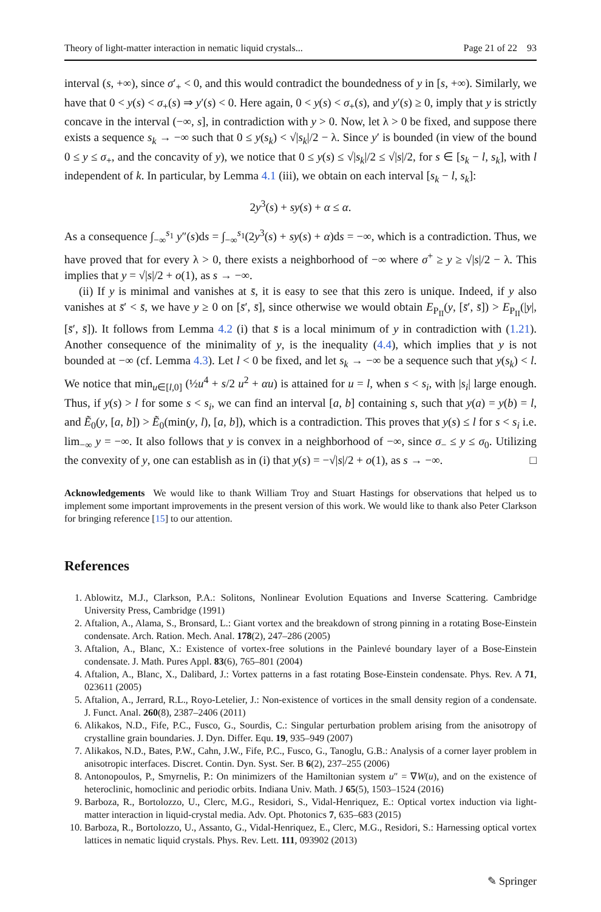Theory of light-matter interaction in nematic liquid crystals... Page 21 of 22 93
interval (s, +∞), since σ′<sub>+</sub> < 0, and this would contradict the boundedness of y in [s, +∞). Similarly, we have that 0 < y(s) < σ<sub>+</sub>(s) ⇒ y′(s) < 0. Here again, 0 < y(s) < σ<sub>+</sub>(s), and y′(s) ≥ 0, imply that y is strictly concave in the interval (−∞, s], in contradiction with y > 0. Now, let λ > 0 be fixed, and suppose there exists a sequence s<sub>k</sub> → −∞ such that 0 ≤ y(s<sub>k</sub>) < √|s<sub>k</sub>|/2 − λ. Since y′ is bounded (in view of the bound 0 ≤ y ≤ σ<sub>+</sub>, and the concavity of y), we notice that 0 ≤ y(s) ≤ √|s<sub>k</sub>|/2 ≤ √|s|/2, for s ∈ [s<sub>k</sub> − l, s<sub>k</sub>], with l independent of k. In particular, by Lemma 4.1 (iii), we obtain on each interval [s<sub>k</sub> − l, s<sub>k</sub>]:
2y<sup>3</sup>(s) + sy(s) + α ≤ α.
As a consequence ∫<sub>−∞</sub><sup>s<sub>1</sub></sup> y″(s)ds = ∫<sub>−∞</sub><sup>s<sub>1</sub></sup>(2y<sup>3</sup>(s) + sy(s) + α)ds = −∞, which is a contradiction. Thus, we have proved that for every λ > 0, there exists a neighborhood of −∞ where σ<sup>+</sup> ≥ y ≥ √|s|/2 − λ. This implies that y = √|s|/2 + o(1), as s → −∞.
(ii) If y is minimal and vanishes at s̄, it is easy to see that this zero is unique. Indeed, if y also vanishes at s̄′ < s̄, we have y ≥ 0 on [s̄′, s̄], since otherwise we would obtain E<sub>P<sub>II</sub></sub>(y, [s̄′, s̄]) > E<sub>P<sub>II</sub></sub>(|y|, [s̄′, s̄]). It follows from Lemma 4.2 (i) that s̄ is a local minimum of y in contradiction with (1.21). Another consequence of the minimality of y, is the inequality (4.4), which implies that y is not bounded at −∞ (cf. Lemma 4.3). Let l < 0 be fixed, and let s<sub>k</sub> → −∞ be a sequence such that y(s<sub>k</sub>) < l. We notice that min<sub>u∈[l,0]</sub> (½u<sup>4</sup> + s/2 u<sup>2</sup> + αu) is attained for u = l, when s < s<sub>i</sub>, with |s<sub>i</sub>| large enough. Thus, if y(s) > l for some s < s<sub>i</sub>, we can find an interval [a, b] containing s, such that y(a) = y(b) = l, and Ẽ<sub>0</sub>(y, [a, b]) > Ẽ<sub>0</sub>(min(y, l), [a, b]), which is a contradiction. This proves that y(s) ≤ l for s < s<sub>i</sub> i.e. lim<sub>−∞</sub> y = −∞. It also follows that y is convex in a neighborhood of −∞, since σ<sub>−</sub> ≤ y ≤ σ<sub>0</sub>. Utilizing the convexity of y, one can establish as in (i) that y(s) = −√|s|/2 + o(1), as s → −∞. □
Acknowledgements We would like to thank William Troy and Stuart Hastings for observations that helped us to implement some important improvements in the present version of this work. We would like to thank also Peter Clarkson for bringing reference [15] to our attention.
References
1. Ablowitz, M.J., Clarkson, P.A.: Solitons, Nonlinear Evolution Equations and Inverse Scattering. Cambridge University Press, Cambridge (1991)
2. Aftalion, A., Alama, S., Bronsard, L.: Giant vortex and the breakdown of strong pinning in a rotating Bose-Einstein condensate. Arch. Ration. Mech. Anal. 178(2), 247–286 (2005)
3. Aftalion, A., Blanc, X.: Existence of vortex-free solutions in the Painlevé boundary layer of a Bose-Einstein condensate. J. Math. Pures Appl. 83(6), 765–801 (2004)
4. Aftalion, A., Blanc, X., Dalibard, J.: Vortex patterns in a fast rotating Bose-Einstein condensate. Phys. Rev. A 71, 023611 (2005)
5. Aftalion, A., Jerrard, R.L., Royo-Letelier, J.: Non-existence of vortices in the small density region of a condensate. J. Funct. Anal. 260(8), 2387–2406 (2011)
6. Alikakos, N.D., Fife, P.C., Fusco, G., Sourdis, C.: Singular perturbation problem arising from the anisotropy of crystalline grain boundaries. J. Dyn. Differ. Equ. 19, 935–949 (2007)
7. Alikakos, N.D., Bates, P.W., Cahn, J.W., Fife, P.C., Fusco, G., Tanoglu, G.B.: Analysis of a corner layer problem in anisotropic interfaces. Discret. Contin. Dyn. Syst. Ser. B 6(2), 237–255 (2006)
8. Antonopoulos, P., Smyrnelis, P.: On minimizers of the Hamiltonian system u″ = ∇W(u), and on the existence of heteroclinic, homoclinic and periodic orbits. Indiana Univ. Math. J 65(5), 1503–1524 (2016)
9. Barboza, R., Bortolozzo, U., Clerc, M.G., Residori, S., Vidal-Henriquez, E.: Optical vortex induction via light-matter interaction in liquid-crystal media. Adv. Opt. Photonics 7, 635–683 (2015)
10. Barboza, R., Bortolozzo, U., Assanto, G., Vidal-Henriquez, E., Clerc, M.G., Residori, S.: Harnessing optical vortex lattices in nematic liquid crystals. Phys. Rev. Lett. 111, 093902 (2013)
✎ Springer